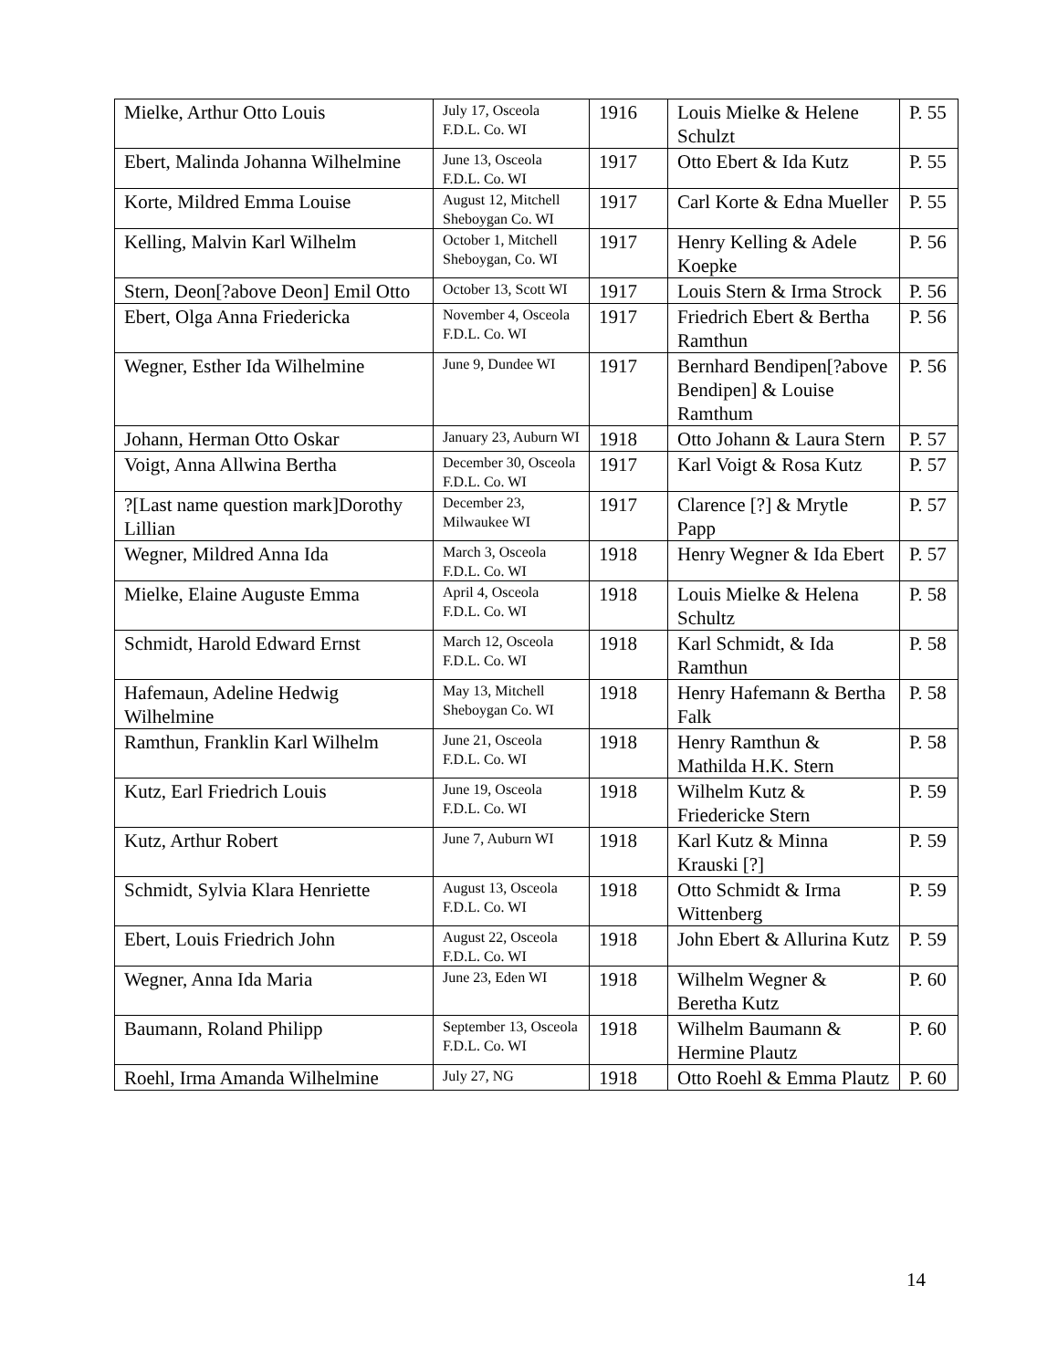| Mielke, Arthur Otto Louis | July 17, Osceola F.D.L. Co. WI | 1916 | Louis Mielke & Helene Schulzt | P. 55 |
| Ebert, Malinda Johanna Wilhelmine | June 13, Osceola F.D.L. Co. WI | 1917 | Otto Ebert & Ida Kutz | P. 55 |
| Korte, Mildred Emma Louise | August 12, Mitchell Sheboygan Co. WI | 1917 | Carl Korte & Edna Mueller | P. 55 |
| Kelling, Malvin Karl Wilhelm | October 1, Mitchell Sheboygan, Co. WI | 1917 | Henry Kelling & Adele Koepke | P. 56 |
| Stern, Deon[?above Deon] Emil Otto | October 13, Scott WI | 1917 | Louis Stern & Irma Strock | P. 56 |
| Ebert, Olga Anna Friedericka | November 4, Osceola F.D.L. Co. WI | 1917 | Friedrich Ebert & Bertha Ramthun | P. 56 |
| Wegner, Esther Ida Wilhelmine | June 9, Dundee WI | 1917 | Bernhard Bendipen[?above Bendipen] & Louise Ramthum | P. 56 |
| Johann, Herman Otto Oskar | January 23, Auburn WI | 1918 | Otto Johann & Laura Stern | P. 57 |
| Voigt, Anna Allwina Bertha | December 30, Osceola F.D.L. Co. WI | 1917 | Karl Voigt & Rosa Kutz | P. 57 |
| ?[Last name question mark]Dorothy Lillian | December 23, Milwaukee WI | 1917 | Clarence [?] & Mrytle Papp | P. 57 |
| Wegner, Mildred Anna Ida | March 3, Osceola F.D.L. Co. WI | 1918 | Henry Wegner & Ida Ebert | P. 57 |
| Mielke, Elaine Auguste Emma | April 4, Osceola F.D.L. Co. WI | 1918 | Louis Mielke & Helena Schultz | P. 58 |
| Schmidt, Harold Edward Ernst | March 12, Osceola F.D.L. Co. WI | 1918 | Karl Schmidt, & Ida Ramthun | P. 58 |
| Hafemaun, Adeline Hedwig Wilhelmine | May 13, Mitchell Sheboygan Co. WI | 1918 | Henry Hafemann & Bertha Falk | P. 58 |
| Ramthun, Franklin Karl Wilhelm | June 21, Osceola F.D.L. Co. WI | 1918 | Henry Ramthun & Mathilda H.K. Stern | P. 58 |
| Kutz, Earl Friedrich Louis | June 19, Osceola F.D.L. Co. WI | 1918 | Wilhelm Kutz & Friedericke Stern | P. 59 |
| Kutz, Arthur Robert | June 7, Auburn WI | 1918 | Karl Kutz & Minna Krauski [?] | P. 59 |
| Schmidt, Sylvia Klara Henriette | August 13, Osceola F.D.L. Co. WI | 1918 | Otto Schmidt & Irma Wittenberg | P. 59 |
| Ebert, Louis Friedrich John | August 22, Osceola F.D.L. Co. WI | 1918 | John Ebert & Allurina Kutz | P. 59 |
| Wegner, Anna Ida Maria | June 23, Eden WI | 1918 | Wilhelm Wegner & Beretha Kutz | P. 60 |
| Baumann, Roland Philipp | September 13, Osceola F.D.L. Co. WI | 1918 | Wilhelm Baumann & Hermine Plautz | P. 60 |
| Roehl, Irma Amanda Wilhelmine | July 27, NG | 1918 | Otto Roehl & Emma Plautz | P. 60 |
14